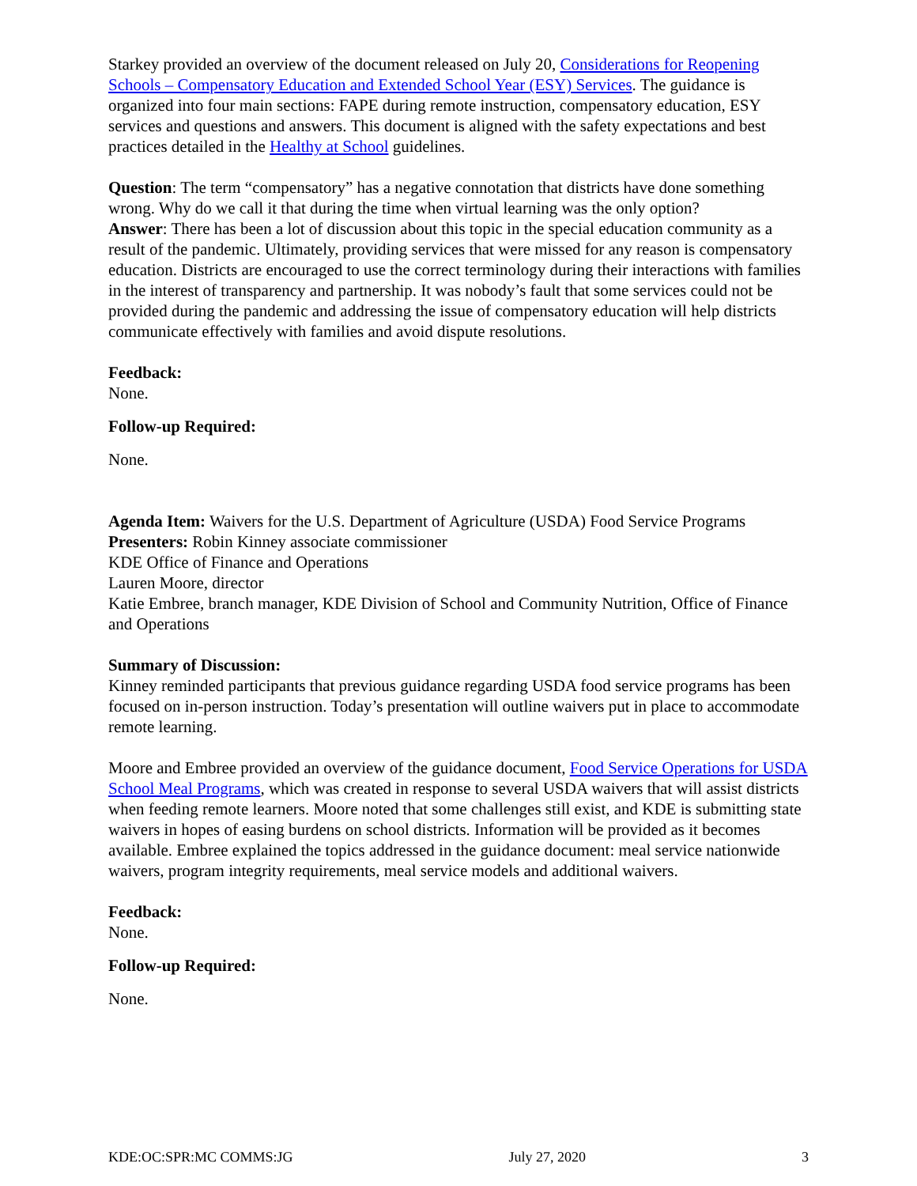Starkey provided an overview of the document released on July 20, Considerations for Reopening Schools – Compensatory Education and Extended School Year (ESY) Services. The guidance is organized into four main sections: FAPE during remote instruction, compensatory education, ESY services and questions and answers. This document is aligned with the safety expectations and best practices detailed in the Healthy at School guidelines.
Question: The term “compensatory” has a negative connotation that districts have done something wrong. Why do we call it that during the time when virtual learning was the only option?
Answer: There has been a lot of discussion about this topic in the special education community as a result of the pandemic. Ultimately, providing services that were missed for any reason is compensatory education. Districts are encouraged to use the correct terminology during their interactions with families in the interest of transparency and partnership. It was nobody’s fault that some services could not be provided during the pandemic and addressing the issue of compensatory education will help districts communicate effectively with families and avoid dispute resolutions.
Feedback:
None.
Follow-up Required:
None.
Agenda Item: Waivers for the U.S. Department of Agriculture (USDA) Food Service Programs
Presenters: Robin Kinney associate commissioner
KDE Office of Finance and Operations
Lauren Moore, director
Katie Embree, branch manager, KDE Division of School and Community Nutrition, Office of Finance and Operations
Summary of Discussion:
Kinney reminded participants that previous guidance regarding USDA food service programs has been focused on in-person instruction. Today’s presentation will outline waivers put in place to accommodate remote learning.
Moore and Embree provided an overview of the guidance document, Food Service Operations for USDA School Meal Programs, which was created in response to several USDA waivers that will assist districts when feeding remote learners. Moore noted that some challenges still exist, and KDE is submitting state waivers in hopes of easing burdens on school districts. Information will be provided as it becomes available. Embree explained the topics addressed in the guidance document: meal service nationwide waivers, program integrity requirements, meal service models and additional waivers.
Feedback:
None.
Follow-up Required:
None.
KDE:OC:SPR:MC COMMS:JG July 27, 2020 3